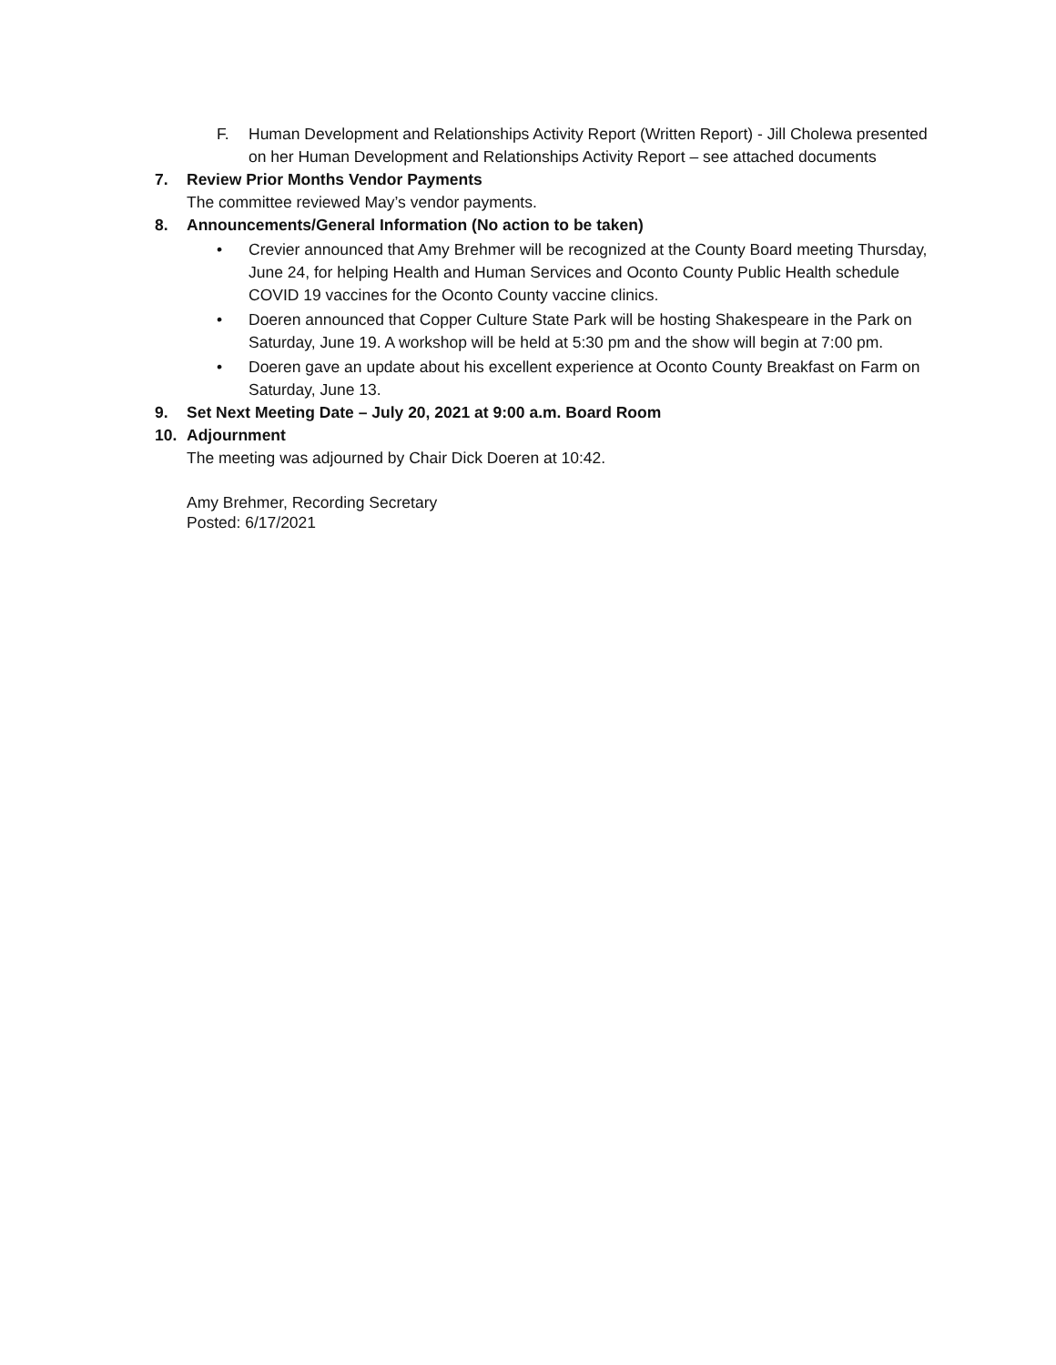F. Human Development and Relationships Activity Report (Written Report) - Jill Cholewa presented on her Human Development and Relationships Activity Report – see attached documents
7. Review Prior Months Vendor Payments
The committee reviewed May’s vendor payments.
8. Announcements/General Information (No action to be taken)
• Crevier announced that Amy Brehmer will be recognized at the County Board meeting Thursday, June 24, for helping Health and Human Services and Oconto County Public Health schedule COVID 19 vaccines for the Oconto County vaccine clinics.
• Doeren announced that Copper Culture State Park will be hosting Shakespeare in the Park on Saturday, June 19. A workshop will be held at 5:30 pm and the show will begin at 7:00 pm.
• Doeren gave an update about his excellent experience at Oconto County Breakfast on Farm on Saturday, June 13.
9. Set Next Meeting Date – July 20, 2021 at 9:00 a.m. Board Room
10. Adjournment
The meeting was adjourned by Chair Dick Doeren at 10:42.
Amy Brehmer, Recording Secretary
Posted: 6/17/2021